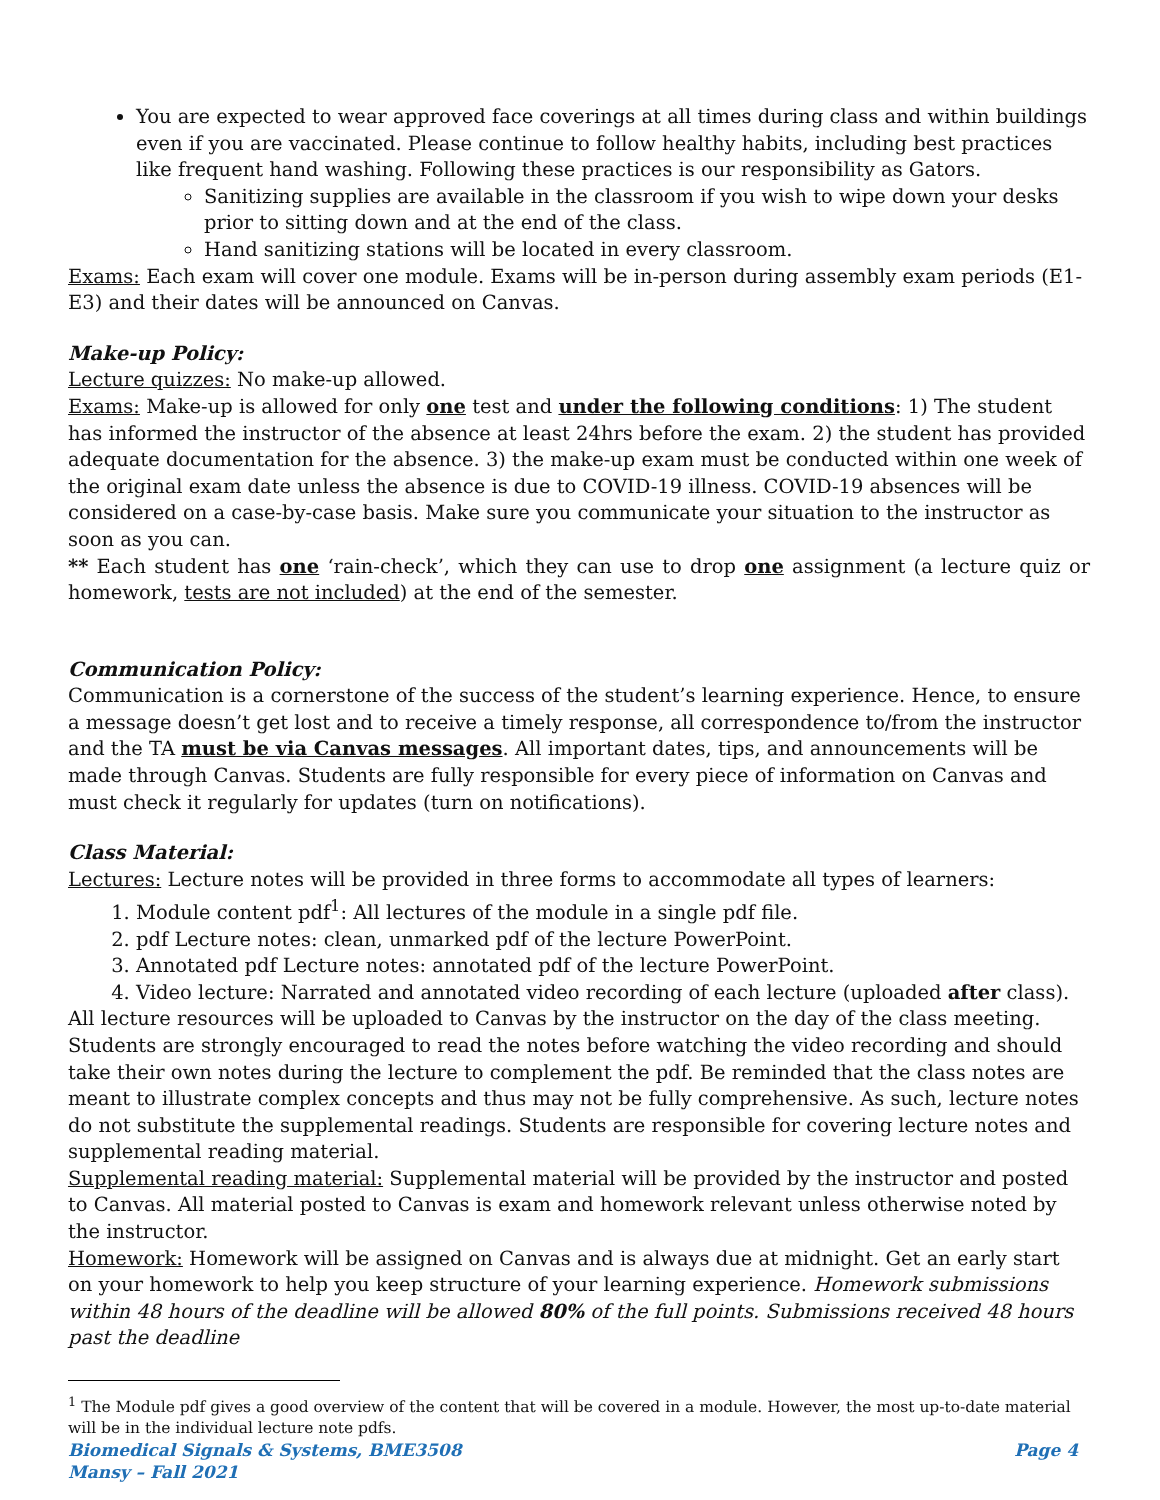You are expected to wear approved face coverings at all times during class and within buildings even if you are vaccinated. Please continue to follow healthy habits, including best practices like frequent hand washing. Following these practices is our responsibility as Gators.
Sanitizing supplies are available in the classroom if you wish to wipe down your desks prior to sitting down and at the end of the class.
Hand sanitizing stations will be located in every classroom.
Exams: Each exam will cover one module. Exams will be in-person during assembly exam periods (E1-E3) and their dates will be announced on Canvas.
Make-up Policy:
Lecture quizzes: No make-up allowed.
Exams: Make-up is allowed for only one test and under the following conditions: 1) The student has informed the instructor of the absence at least 24hrs before the exam. 2) the student has provided adequate documentation for the absence. 3) the make-up exam must be conducted within one week of the original exam date unless the absence is due to COVID-19 illness. COVID-19 absences will be considered on a case-by-case basis. Make sure you communicate your situation to the instructor as soon as you can.
** Each student has one ‘rain-check’, which they can use to drop one assignment (a lecture quiz or homework, tests are not included) at the end of the semester.
Communication Policy:
Communication is a cornerstone of the success of the student’s learning experience. Hence, to ensure a message doesn’t get lost and to receive a timely response, all correspondence to/from the instructor and the TA must be via Canvas messages. All important dates, tips, and announcements will be made through Canvas. Students are fully responsible for every piece of information on Canvas and must check it regularly for updates (turn on notifications).
Class Material:
Lectures: Lecture notes will be provided in three forms to accommodate all types of learners:
1. Module content pdf<sup>1</sup>: All lectures of the module in a single pdf file.
2. pdf Lecture notes: clean, unmarked pdf of the lecture PowerPoint.
3. Annotated pdf Lecture notes: annotated pdf of the lecture PowerPoint.
4. Video lecture: Narrated and annotated video recording of each lecture (uploaded after class).
All lecture resources will be uploaded to Canvas by the instructor on the day of the class meeting. Students are strongly encouraged to read the notes before watching the video recording and should take their own notes during the lecture to complement the pdf. Be reminded that the class notes are meant to illustrate complex concepts and thus may not be fully comprehensive. As such, lecture notes do not substitute the supplemental readings. Students are responsible for covering lecture notes and supplemental reading material.
Supplemental reading material: Supplemental material will be provided by the instructor and posted to Canvas. All material posted to Canvas is exam and homework relevant unless otherwise noted by the instructor.
Homework: Homework will be assigned on Canvas and is always due at midnight. Get an early start on your homework to help you keep structure of your learning experience. Homework submissions within 48 hours of the deadline will be allowed 80% of the full points. Submissions received 48 hours past the deadline
<sup>1</sup> The Module pdf gives a good overview of the content that will be covered in a module. However, the most up-to-date material will be in the individual lecture note pdfs.
Biomedical Signals & Systems, BME3508 Page 4
Mansy – Fall 2021